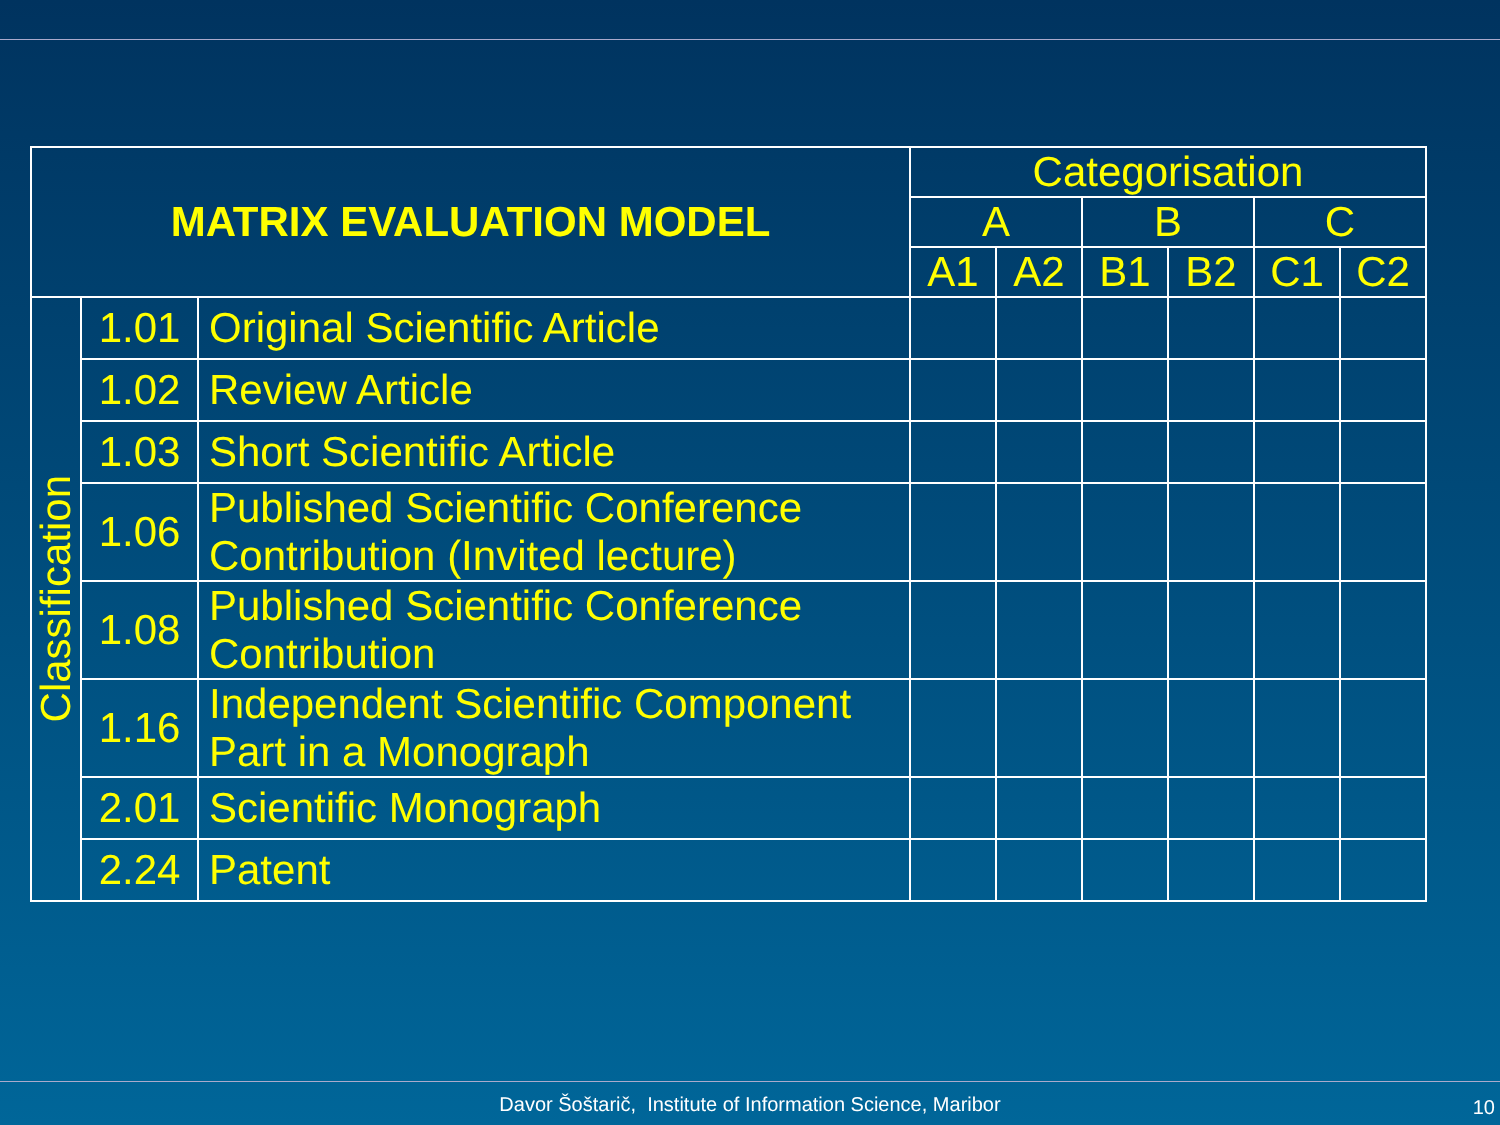| MATRIX EVALUATION MODEL | | | Categorisation | | | | | |
| --- | --- | --- | --- | --- | --- | --- | --- | --- |
| | | | A | | B | | C | |
| | | | A1 | A2 | B1 | B2 | C1 | C2 |
| Classification | 1.01 | Original Scientific Article | | | | | | |
| | 1.02 | Review Article | | | | | | |
| | 1.03 | Short Scientific Article | | | | | | |
| | 1.06 | Published Scientific Conference Contribution (Invited lecture) | | | | | | |
| | 1.08 | Published Scientific Conference Contribution | | | | | | |
| | 1.16 | Independent Scientific Component Part in a Monograph | | | | | | |
| | 2.01 | Scientific Monograph | | | | | | |
| | 2.24 | Patent | | | | | | |
Davor Šoštarič, Institute of Information Science, Maribor 10